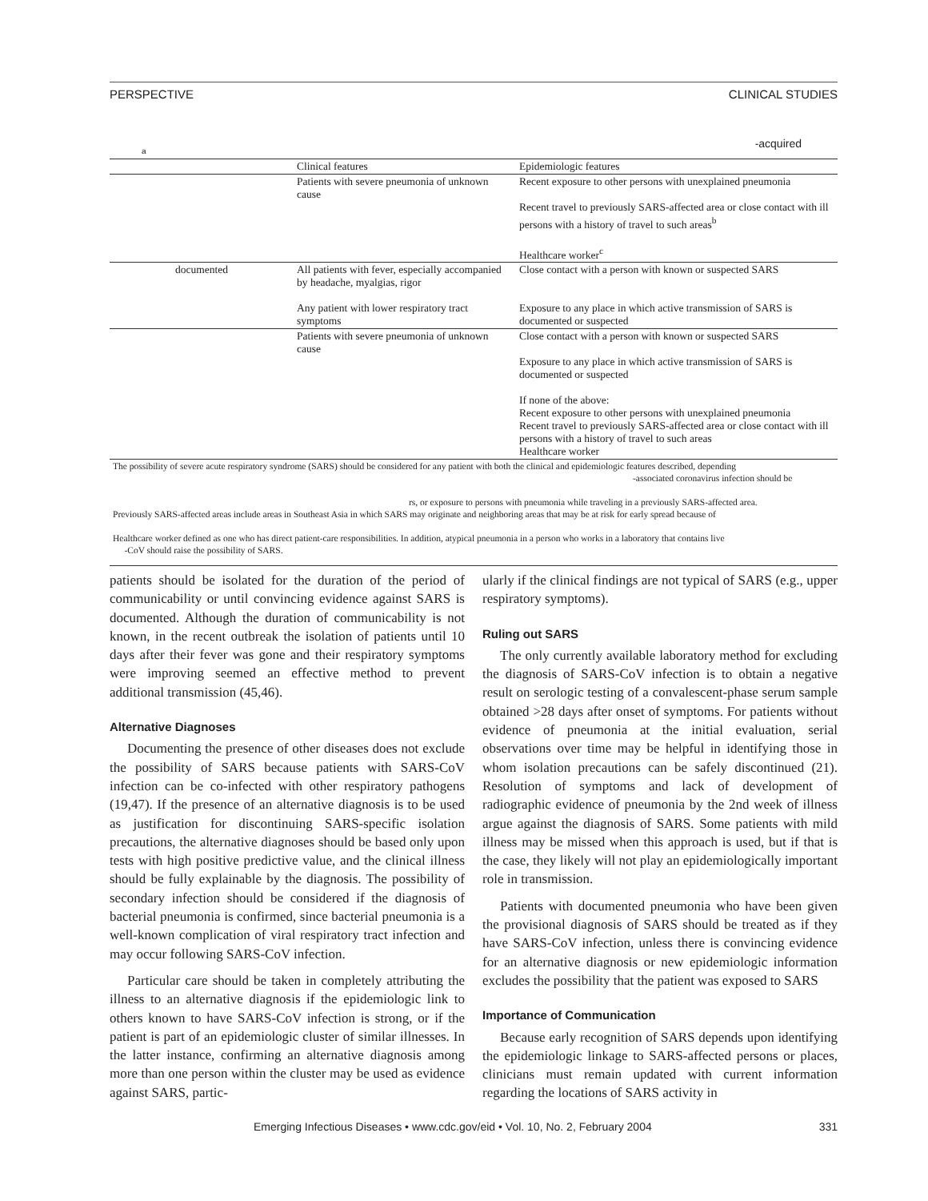PERSPECTIVE CLINICAL STUDIES
a -acquired
| | Clinical features | Epidemiologic features |
| --- | --- | --- |
| | Patients with severe pneumonia of unknown cause | Recent exposure to other persons with unexplained pneumonia Recent travel to previously SARS-affected area or close contact with ill persons with a history of travel to such areas<sup>b</sup> Healthcare worker<sup>c</sup> |
| documented | All patients with fever, especially accompanied by headache, myalgias, rigor Any patient with lower respiratory tract symptoms | Close contact with a person with known or suspected SARS Exposure to any place in which active transmission of SARS is documented or suspected |
| | Patients with severe pneumonia of unknown cause | Close contact with a person with known or suspected SARS Exposure to any place in which active transmission of SARS is documented or suspected If none of the above: Recent exposure to other persons with unexplained pneumonia Recent travel to previously SARS-affected area or close contact with ill persons with a history of travel to such areas Healthcare worker |
| The possibility of severe acute respiratory syndrome (SARS) should be considered for any patient with both the clinical and epidemiologic features described, depending -associated coronavirus infection should be rs, or exposure to persons with pneumonia while traveling in a previously SARS-affected area. Previously SARS-affected areas include areas in Southeast Asia in which SARS may originate and neighboring areas that may be at risk for early spread because of Healthcare worker defined as one who has direct patient-care responsibilities. In addition, atypical pneumonia in a person who works in a laboratory that contains live -CoV should raise the possibility of SARS. | | |
patients should be isolated for the duration of the period of communicability or until convincing evidence against SARS is documented. Although the duration of communicability is not known, in the recent outbreak the isolation of patients until 10 days after their fever was gone and their respiratory symptoms were improving seemed an effective method to prevent additional transmission (45,46).
Alternative Diagnoses
Documenting the presence of other diseases does not exclude the possibility of SARS because patients with SARS-CoV infection can be co-infected with other respiratory pathogens (19,47). If the presence of an alternative diagnosis is to be used as justification for discontinuing SARS-specific isolation precautions, the alternative diagnoses should be based only upon tests with high positive predictive value, and the clinical illness should be fully explainable by the diagnosis. The possibility of secondary infection should be considered if the diagnosis of bacterial pneumonia is confirmed, since bacterial pneumonia is a well-known complication of viral respiratory tract infection and may occur following SARS-CoV infection.
Particular care should be taken in completely attributing the illness to an alternative diagnosis if the epidemiologic link to others known to have SARS-CoV infection is strong, or if the patient is part of an epidemiologic cluster of similar illnesses. In the latter instance, confirming an alternative diagnosis among more than one person within the cluster may be used as evidence against SARS, partic-
ularly if the clinical findings are not typical of SARS (e.g., upper respiratory symptoms).
Ruling out SARS
The only currently available laboratory method for excluding the diagnosis of SARS-CoV infection is to obtain a negative result on serologic testing of a convalescent-phase serum sample obtained >28 days after onset of symptoms. For patients without evidence of pneumonia at the initial evaluation, serial observations over time may be helpful in identifying those in whom isolation precautions can be safely discontinued (21). Resolution of symptoms and lack of development of radiographic evidence of pneumonia by the 2nd week of illness argue against the diagnosis of SARS. Some patients with mild illness may be missed when this approach is used, but if that is the case, they likely will not play an epidemiologically important role in transmission.
Patients with documented pneumonia who have been given the provisional diagnosis of SARS should be treated as if they have SARS-CoV infection, unless there is convincing evidence for an alternative diagnosis or new epidemiologic information excludes the possibility that the patient was exposed to SARS
Importance of Communication
Because early recognition of SARS depends upon identifying the epidemiologic linkage to SARS-affected persons or places, clinicians must remain updated with current information regarding the locations of SARS activity in
Emerging Infectious Diseases • www.cdc.gov/eid • Vol. 10, No. 2, February 2004 331